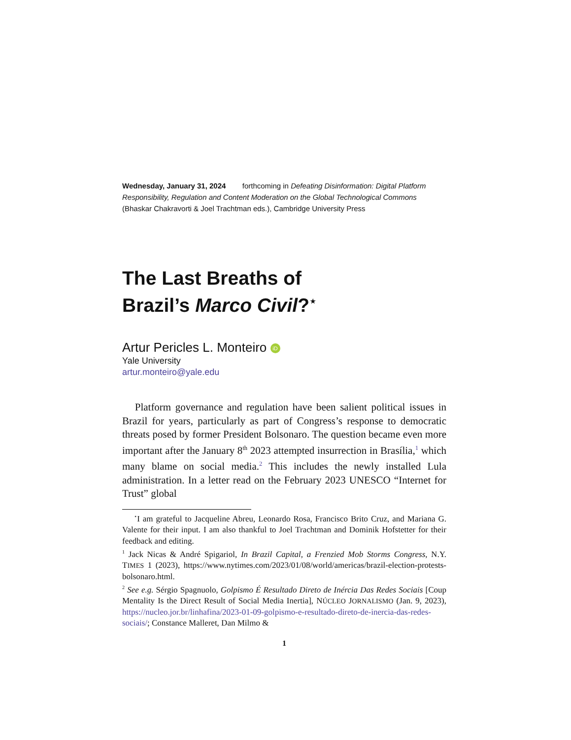Wednesday, January 31, 2024 forthcoming in Defeating Disinformation: Digital Platform Responsibility, Regulation and Content Moderation on the Global Technological Commons (Bhaskar Chakravorti & Joel Trachtman eds.), Cambridge University Press
The Last Breaths of
Brazil’s Marco Civil?<sup>⋆</sup>
Artur Pericles L. Monteiro iD
Yale University
artur.monteiro@yale.edu
Platform governance and regulation have been salient political issues in Brazil for years, particularly as part of Congress’s response to democratic threats posed by former President Bolsonaro. The question became even more important after the January 8<sup>th</sup> 2023 attempted insurrection in Brasília,<sup>1</sup> which many blame on social media.<sup>2</sup> This includes the newly installed Lula administration. In a letter read on the February 2023 UNESCO “Internet for Trust” global
<sup>⋆</sup>I am grateful to Jacqueline Abreu, Leonardo Rosa, Francisco Brito Cruz, and Mariana G. Valente for their input. I am also thankful to Joel Trachtman and Dominik Hofstetter for their feedback and editing.
<sup>1</sup> Jack Nicas & André Spigariol, In Brazil Capital, a Frenzied Mob Storms Congress, N.Y. TIMES 1 (2023), https://www.nytimes.com/2023/01/08/world/americas/brazil-election-protests-bolsonaro.html.
<sup>2</sup> See e.g. Sérgio Spagnuolo, Golpismo É Resultado Direto de Inércia Das Redes Sociais [Coup Mentality Is the Direct Result of Social Media Inertia], NÚCLEO JORNALISMO (Jan. 9, 2023), https://nucleo.jor.br/linhafina/2023-01-09-golpismo-e-resultado-direto-de-inercia-das-redes-sociais/; Constance Malleret, Dan Milmo &
1